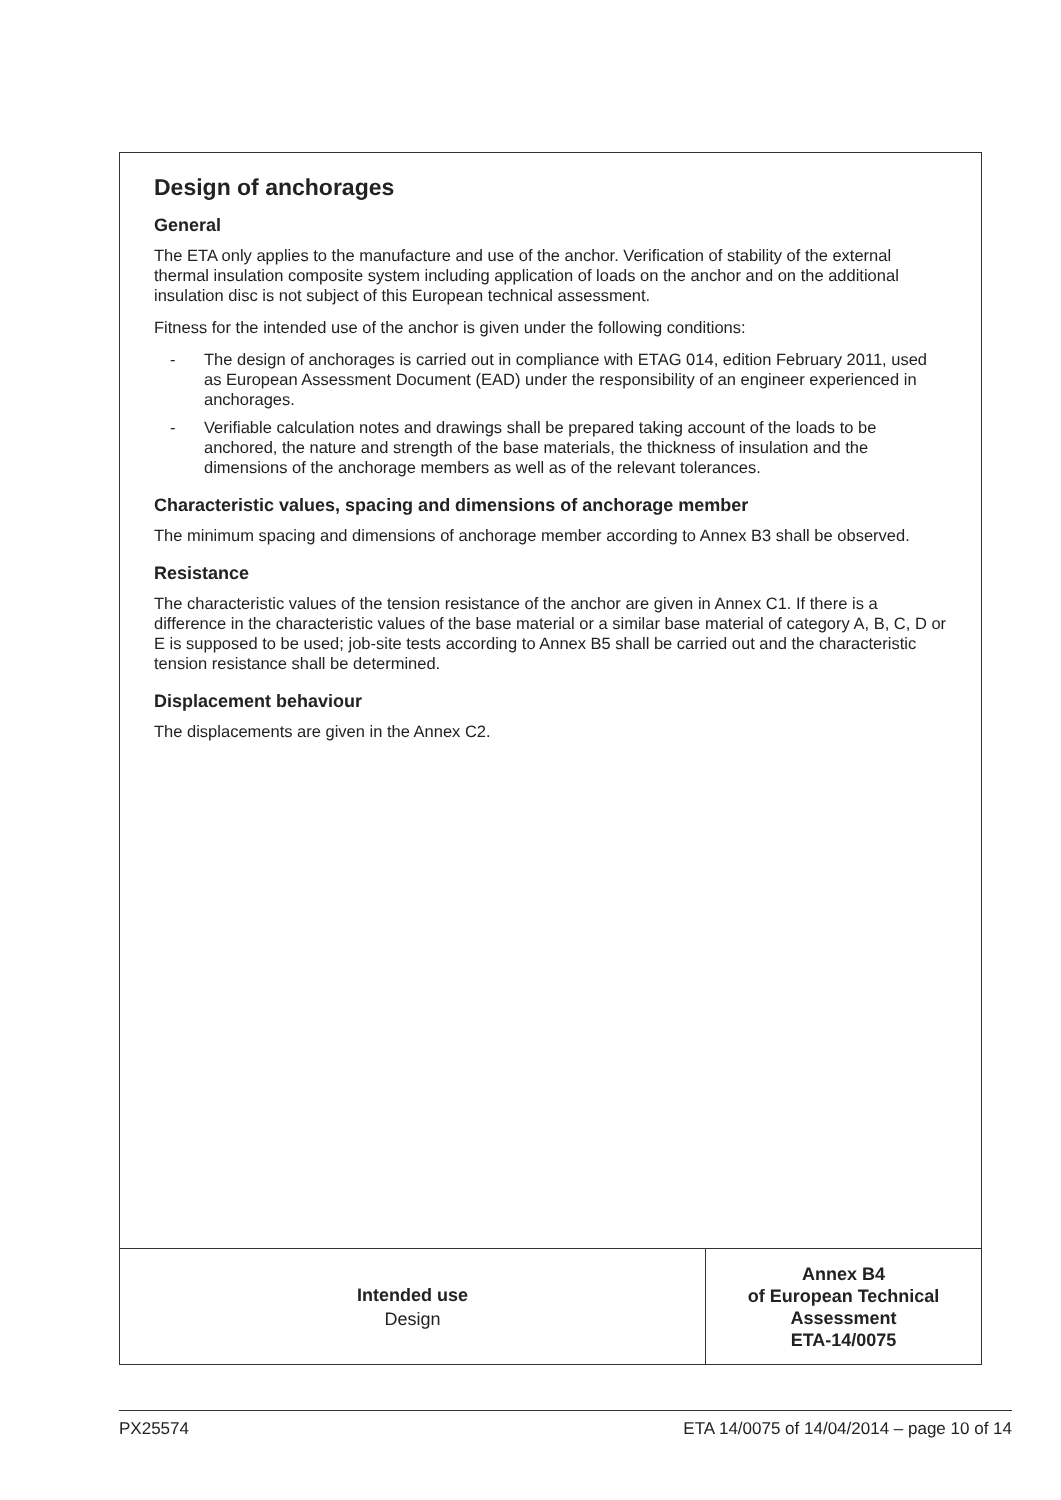Design of anchorages
General
The ETA only applies to the manufacture and use of the anchor. Verification of stability of the external thermal insulation composite system including application of loads on the anchor and on the additional insulation disc is not subject of this European technical assessment.
Fitness for the intended use of the anchor is given under the following conditions:
- The design of anchorages is carried out in compliance with ETAG 014, edition February 2011, used as European Assessment Document (EAD) under the responsibility of an engineer experienced in anchorages.
- Verifiable calculation notes and drawings shall be prepared taking account of the loads to be anchored, the nature and strength of the base materials, the thickness of insulation and the dimensions of the anchorage members as well as of the relevant tolerances.
Characteristic values, spacing and dimensions of anchorage member
The minimum spacing and dimensions of anchorage member according to Annex B3 shall be observed.
Resistance
The characteristic values of the tension resistance of the anchor are given in Annex C1. If there is a difference in the characteristic values of the base material or a similar base material of category A, B, C, D or E is supposed to be used; job-site tests according to Annex B5 shall be carried out and the characteristic tension resistance shall be determined.
Displacement behaviour
The displacements are given in the Annex C2.
Intended use
Design
Annex B4
of European Technical
Assessment
ETA-14/0075
PX25574 ETA 14/0075 of 14/04/2014 – page 10 of 14